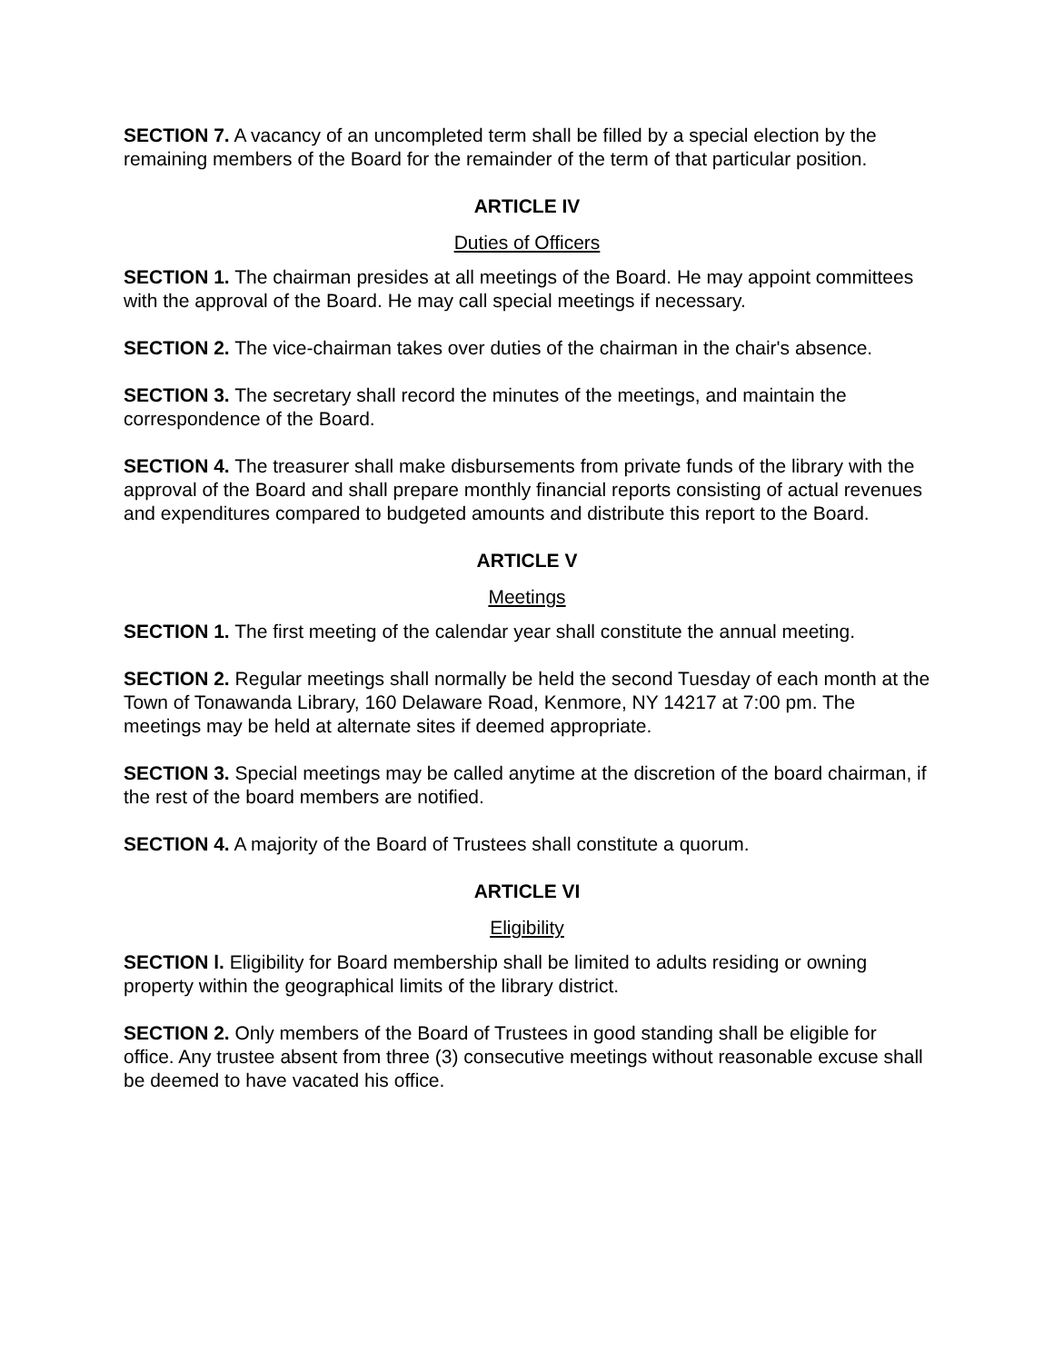SECTION 7. A vacancy of an uncompleted term shall be filled by a special election by the remaining members of the Board for the remainder of the term of that particular position.
ARTICLE IV
Duties of Officers
SECTION 1. The chairman presides at all meetings of the Board. He may appoint committees with the approval of the Board. He may call special meetings if necessary.
SECTION 2. The vice-chairman takes over duties of the chairman in the chair's absence.
SECTION 3. The secretary shall record the minutes of the meetings, and maintain the correspondence of the Board.
SECTION 4. The treasurer shall make disbursements from private funds of the library with the approval of the Board and shall prepare monthly financial reports consisting of actual revenues and expenditures compared to budgeted amounts and distribute this report to the Board.
ARTICLE V
Meetings
SECTION 1. The first meeting of the calendar year shall constitute the annual meeting.
SECTION 2. Regular meetings shall normally be held the second Tuesday of each month at the Town of Tonawanda Library, 160 Delaware Road, Kenmore, NY 14217 at 7:00 pm. The meetings may be held at alternate sites if deemed appropriate.
SECTION 3. Special meetings may be called anytime at the discretion of the board chairman, if the rest of the board members are notified.
SECTION 4. A majority of the Board of Trustees shall constitute a quorum.
ARTICLE VI
Eligibility
SECTION l. Eligibility for Board membership shall be limited to adults residing or owning property within the geographical limits of the library district.
SECTION 2. Only members of the Board of Trustees in good standing shall be eligible for office. Any trustee absent from three (3) consecutive meetings without reasonable excuse shall be deemed to have vacated his office.